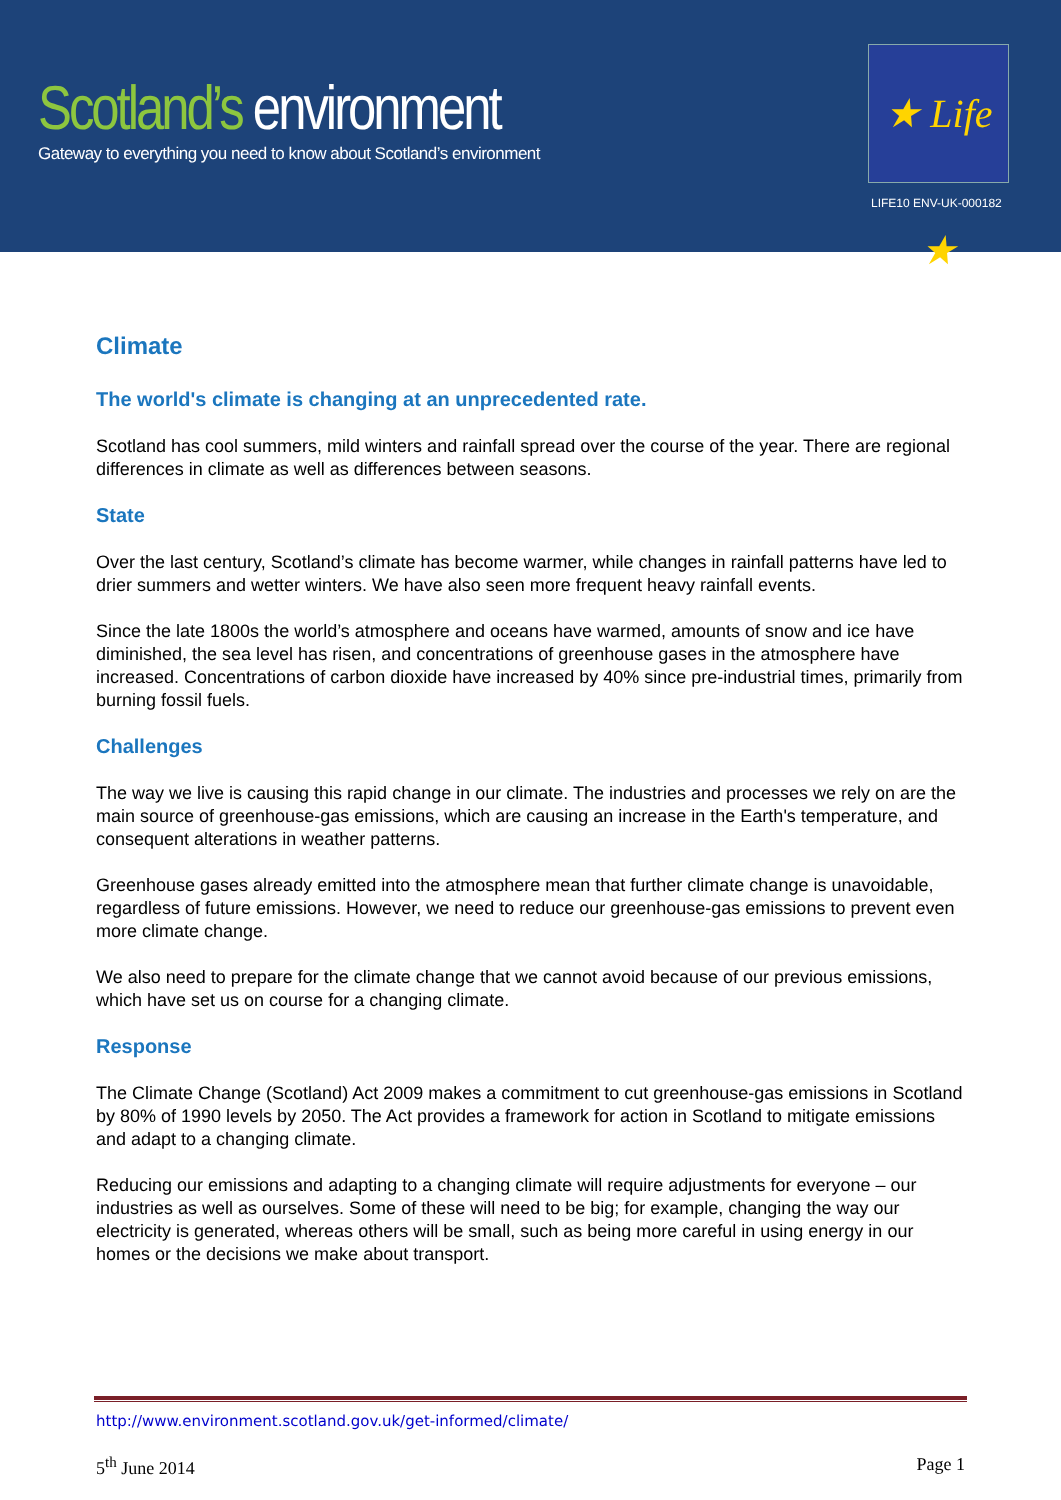Scotland’s environment
Gateway to everything you need to know about Scotland’s environment
★ Life ★
LIFE10 ENV-UK-000182
Climate
The world's climate is changing at an unprecedented rate.
Scotland has cool summers, mild winters and rainfall spread over the course of the year. There are regional differences in climate as well as differences between seasons.
State
Over the last century, Scotland’s climate has become warmer, while changes in rainfall patterns have led to drier summers and wetter winters. We have also seen more frequent heavy rainfall events.
Since the late 1800s the world’s atmosphere and oceans have warmed, amounts of snow and ice have diminished, the sea level has risen, and concentrations of greenhouse gases in the atmosphere have increased. Concentrations of carbon dioxide have increased by 40% since pre-industrial times, primarily from burning fossil fuels.
Challenges
The way we live is causing this rapid change in our climate. The industries and processes we rely on are the main source of greenhouse-gas emissions, which are causing an increase in the Earth's temperature, and consequent alterations in weather patterns.
Greenhouse gases already emitted into the atmosphere mean that further climate change is unavoidable, regardless of future emissions. However, we need to reduce our greenhouse-gas emissions to prevent even more climate change.
We also need to prepare for the climate change that we cannot avoid because of our previous emissions, which have set us on course for a changing climate.
Response
The Climate Change (Scotland) Act 2009 makes a commitment to cut greenhouse-gas emissions in Scotland by 80% of 1990 levels by 2050. The Act provides a framework for action in Scotland to mitigate emissions and adapt to a changing climate.
Reducing our emissions and adapting to a changing climate will require adjustments for everyone – our industries as well as ourselves. Some of these will need to be big; for example, changing the way our electricity is generated, whereas others will be small, such as being more careful in using energy in our homes or the decisions we make about transport.
http://www.environment.scotland.gov.uk/get-informed/climate/
5<sup>th</sup> June 2014 Page 1